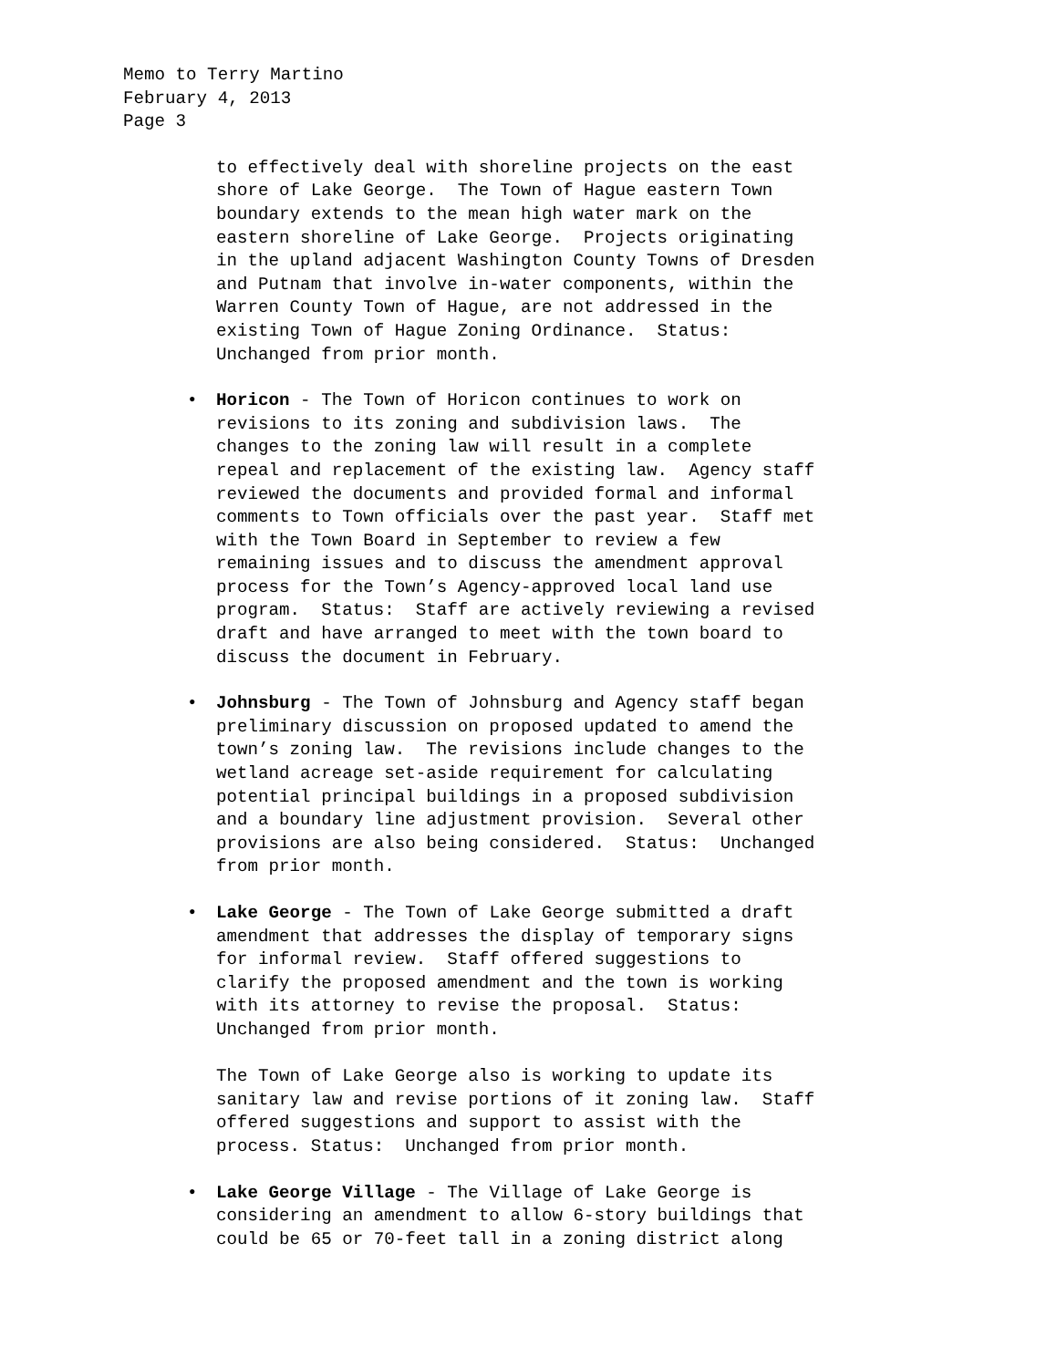Memo to Terry Martino
February 4, 2013
Page 3
to effectively deal with shoreline projects on the east shore of Lake George. The Town of Hague eastern Town boundary extends to the mean high water mark on the eastern shoreline of Lake George. Projects originating in the upland adjacent Washington County Towns of Dresden and Putnam that involve in-water components, within the Warren County Town of Hague, are not addressed in the existing Town of Hague Zoning Ordinance. Status: Unchanged from prior month.
•
Horicon - The Town of Horicon continues to work on revisions to its zoning and subdivision laws. The changes to the zoning law will result in a complete repeal and replacement of the existing law. Agency staff reviewed the documents and provided formal and informal comments to Town officials over the past year. Staff met with the Town Board in September to review a few remaining issues and to discuss the amendment approval process for the Town’s Agency-approved local land use program. Status: Staff are actively reviewing a revised draft and have arranged to meet with the town board to discuss the document in February.
•
Johnsburg - The Town of Johnsburg and Agency staff began preliminary discussion on proposed updated to amend the town’s zoning law. The revisions include changes to the wetland acreage set-aside requirement for calculating potential principal buildings in a proposed subdivision and a boundary line adjustment provision. Several other provisions are also being considered. Status: Unchanged from prior month.
•
Lake George - The Town of Lake George submitted a draft amendment that addresses the display of temporary signs for informal review. Staff offered suggestions to clarify the proposed amendment and the town is working with its attorney to revise the proposal. Status: Unchanged from prior month. The Town of Lake George also is working to update its sanitary law and revise portions of it zoning law. Staff offered suggestions and support to assist with the process. Status: Unchanged from prior month.
•
Lake George Village - The Village of Lake George is considering an amendment to allow 6-story buildings that could be 65 or 70-feet tall in a zoning district along